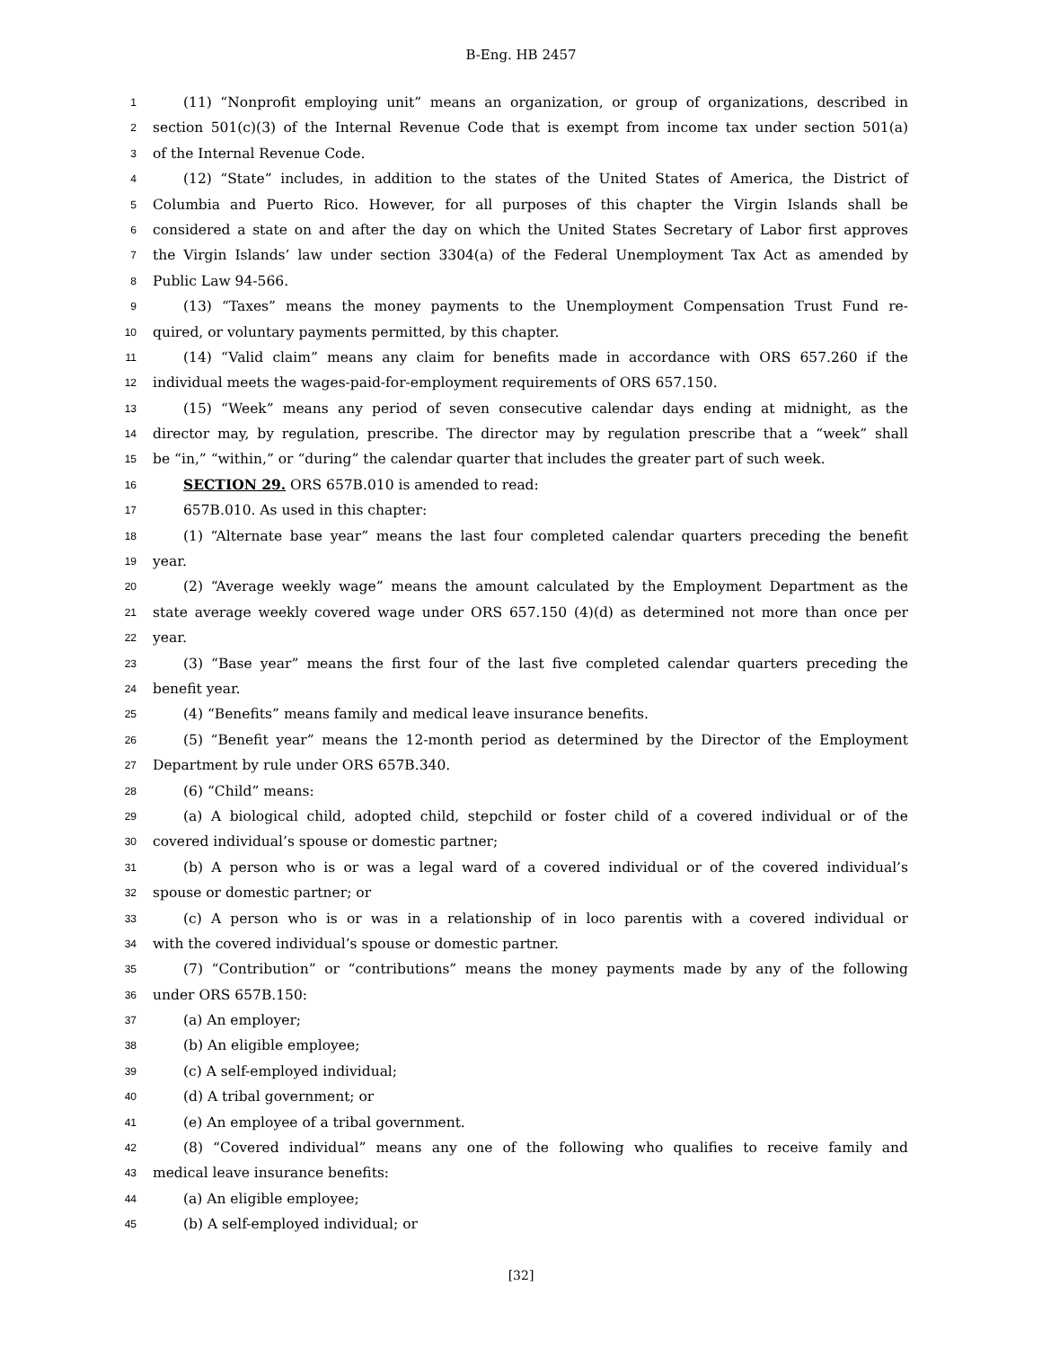B-Eng. HB 2457
1 (11) “Nonprofit employing unit” means an organization, or group of organizations, described in
2 section 501(c)(3) of the Internal Revenue Code that is exempt from income tax under section 501(a)
3 of the Internal Revenue Code.
4 (12) “State” includes, in addition to the states of the United States of America, the District of
5 Columbia and Puerto Rico. However, for all purposes of this chapter the Virgin Islands shall be
6 considered a state on and after the day on which the United States Secretary of Labor first approves
7 the Virgin Islands’ law under section 3304(a) of the Federal Unemployment Tax Act as amended by
8 Public Law 94-566.
9 (13) “Taxes” means the money payments to the Unemployment Compensation Trust Fund re-
10 quired, or voluntary payments permitted, by this chapter.
11 (14) “Valid claim” means any claim for benefits made in accordance with ORS 657.260 if the
12 individual meets the wages-paid-for-employment requirements of ORS 657.150.
13 (15) “Week” means any period of seven consecutive calendar days ending at midnight, as the
14 director may, by regulation, prescribe. The director may by regulation prescribe that a “week” shall
15 be “in,” “within,” or “during” the calendar quarter that includes the greater part of such week.
16 SECTION 29. ORS 657B.010 is amended to read:
17 657B.010. As used in this chapter:
18 (1) “Alternate base year” means the last four completed calendar quarters preceding the benefit
19 year.
20 (2) “Average weekly wage” means the amount calculated by the Employment Department as the
21 state average weekly covered wage under ORS 657.150 (4)(d) as determined not more than once per
22 year.
23 (3) “Base year” means the first four of the last five completed calendar quarters preceding the
24 benefit year.
25 (4) “Benefits” means family and medical leave insurance benefits.
26 (5) “Benefit year” means the 12-month period as determined by the Director of the Employment
27 Department by rule under ORS 657B.340.
28 (6) “Child” means:
29 (a) A biological child, adopted child, stepchild or foster child of a covered individual or of the
30 covered individual’s spouse or domestic partner;
31 (b) A person who is or was a legal ward of a covered individual or of the covered individual’s
32 spouse or domestic partner; or
33 (c) A person who is or was in a relationship of in loco parentis with a covered individual or
34 with the covered individual’s spouse or domestic partner.
35 (7) “Contribution” or “contributions” means the money payments made by any of the following
36 under ORS 657B.150:
37 (a) An employer;
38 (b) An eligible employee;
39 (c) A self-employed individual;
40 (d) A tribal government; or
41 (e) An employee of a tribal government.
42 (8) “Covered individual” means any one of the following who qualifies to receive family and
43 medical leave insurance benefits:
44 (a) An eligible employee;
45 (b) A self-employed individual; or
[32]